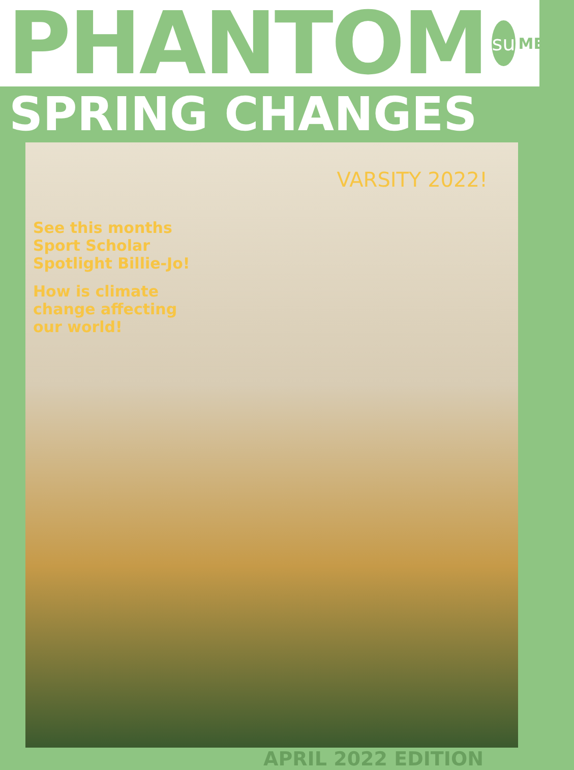PHANTOM su MEDIA
SPRING CHANGES
VARSITY 2022!
See this months Sport Scholar Spotlight Billie-Jo!
How is climate change affecting our world!
APRIL 2022 EDITION